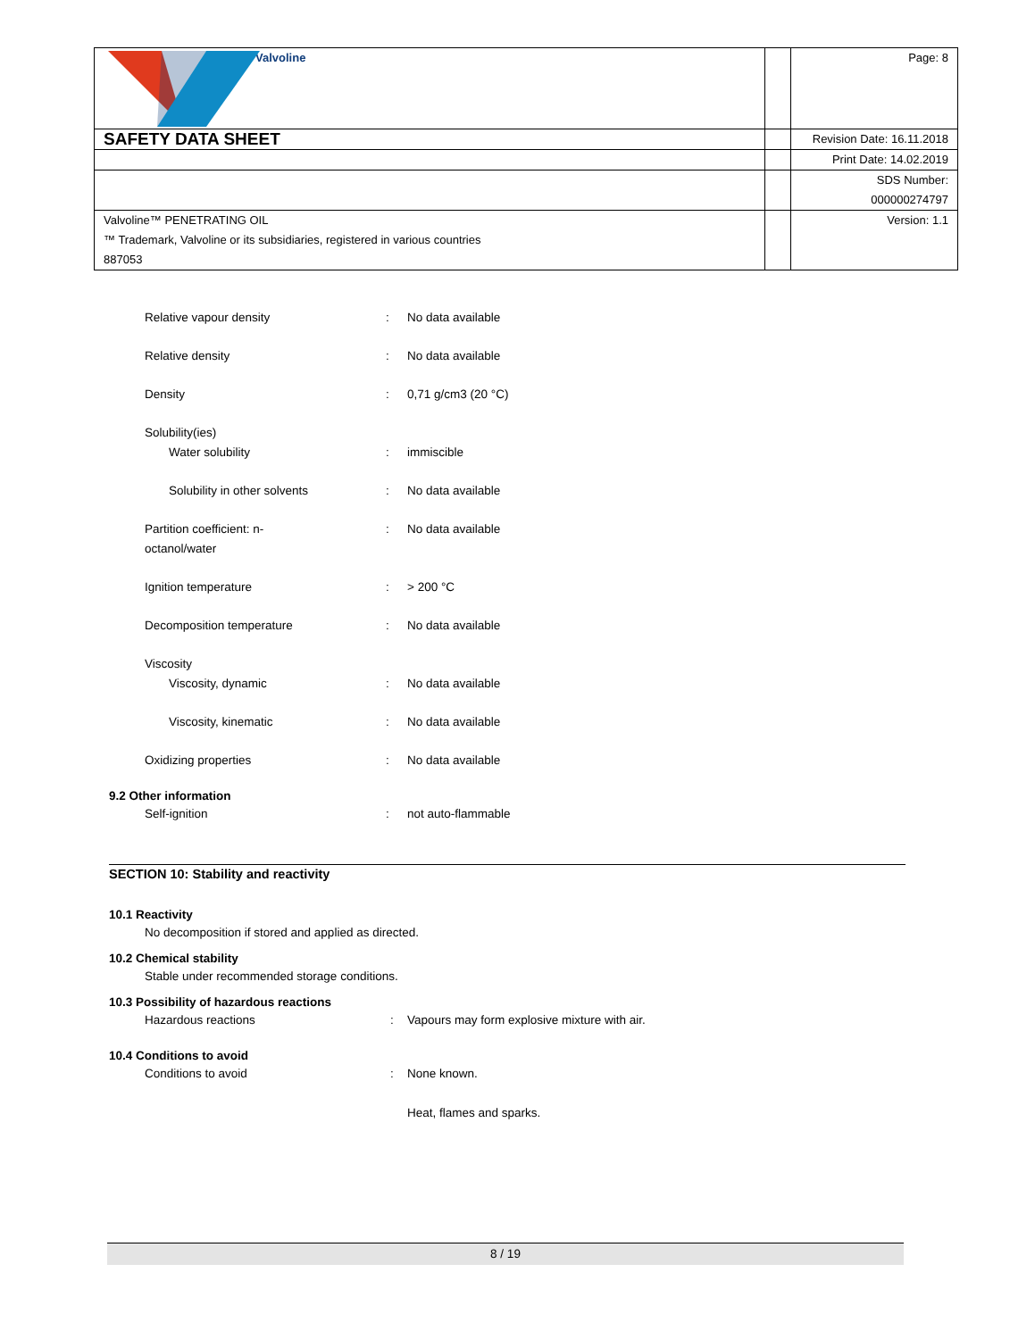| Valvoline | | Page: 8 |
| SAFETY DATA SHEET | | Revision Date: 16.11.2018 |
| | | Print Date: 14.02.2019 |
| | | SDS Number: 000000274797 |
| Valvoline™ PENETRATING OIL ™ Trademark, Valvoline or its subsidiaries, registered in various countries 887053 | | Version: 1.1 |
Relative vapour density : No data available
Relative density : No data available
Density : 0,71 g/cm3 (20 °C)
Solubility(ies)
Water solubility : immiscible
Solubility in other solvents : No data available
Partition coefficient: n-
octanol/water
: No data available
Ignition temperature : > 200 °C
Decomposition temperature : No data available
Viscosity
Viscosity, dynamic : No data available
Viscosity, kinematic : No data available
Oxidizing properties : No data available
9.2 Other information
Self-ignition : not auto-flammable
SECTION 10: Stability and reactivity
10.1 Reactivity
No decomposition if stored and applied as directed.
10.2 Chemical stability
Stable under recommended storage conditions.
10.3 Possibility of hazardous reactions
Hazardous reactions : Vapours may form explosive mixture with air.
10.4 Conditions to avoid
Conditions to avoid : None known.
Heat, flames and sparks.
8 / 19